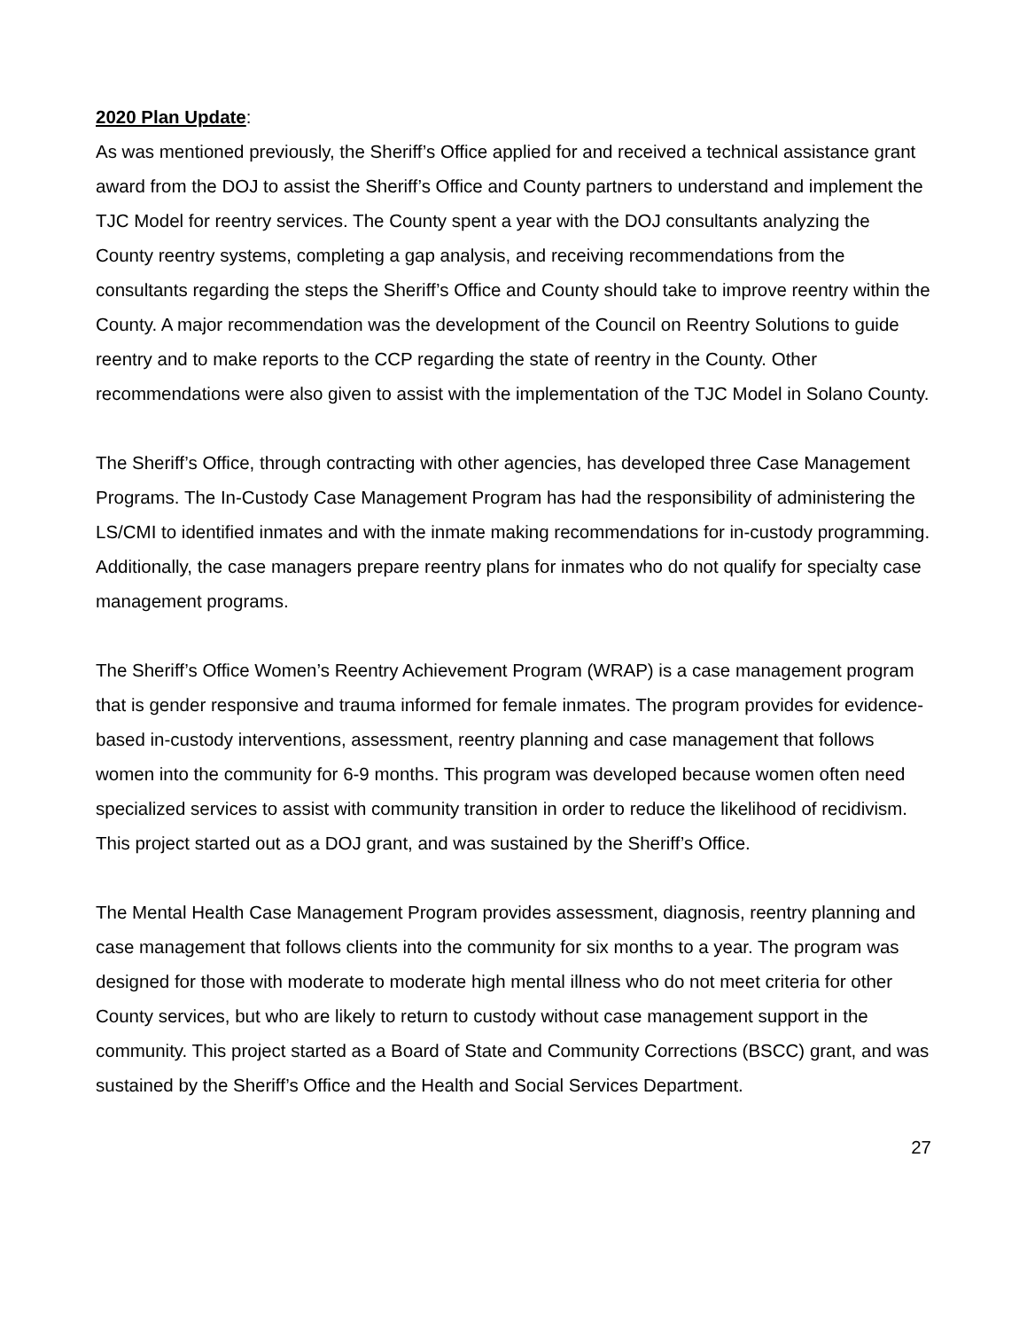2020 Plan Update:
As was mentioned previously, the Sheriff’s Office applied for and received a technical assistance grant award from the DOJ to assist the Sheriff’s Office and County partners to understand and implement the TJC Model for reentry services. The County spent a year with the DOJ consultants analyzing the County reentry systems, completing a gap analysis, and receiving recommendations from the consultants regarding the steps the Sheriff’s Office and County should take to improve reentry within the County. A major recommendation was the development of the Council on Reentry Solutions to guide reentry and to make reports to the CCP regarding the state of reentry in the County. Other recommendations were also given to assist with the implementation of the TJC Model in Solano County.
The Sheriff’s Office, through contracting with other agencies, has developed three Case Management Programs. The In-Custody Case Management Program has had the responsibility of administering the LS/CMI to identified inmates and with the inmate making recommendations for in-custody programming. Additionally, the case managers prepare reentry plans for inmates who do not qualify for specialty case management programs.
The Sheriff’s Office Women’s Reentry Achievement Program (WRAP) is a case management program that is gender responsive and trauma informed for female inmates. The program provides for evidence-based in-custody interventions, assessment, reentry planning and case management that follows women into the community for 6-9 months. This program was developed because women often need specialized services to assist with community transition in order to reduce the likelihood of recidivism. This project started out as a DOJ grant, and was sustained by the Sheriff’s Office.
The Mental Health Case Management Program provides assessment, diagnosis, reentry planning and case management that follows clients into the community for six months to a year. The program was designed for those with moderate to moderate high mental illness who do not meet criteria for other County services, but who are likely to return to custody without case management support in the community. This project started as a Board of State and Community Corrections (BSCC) grant, and was sustained by the Sheriff’s Office and the Health and Social Services Department.
27